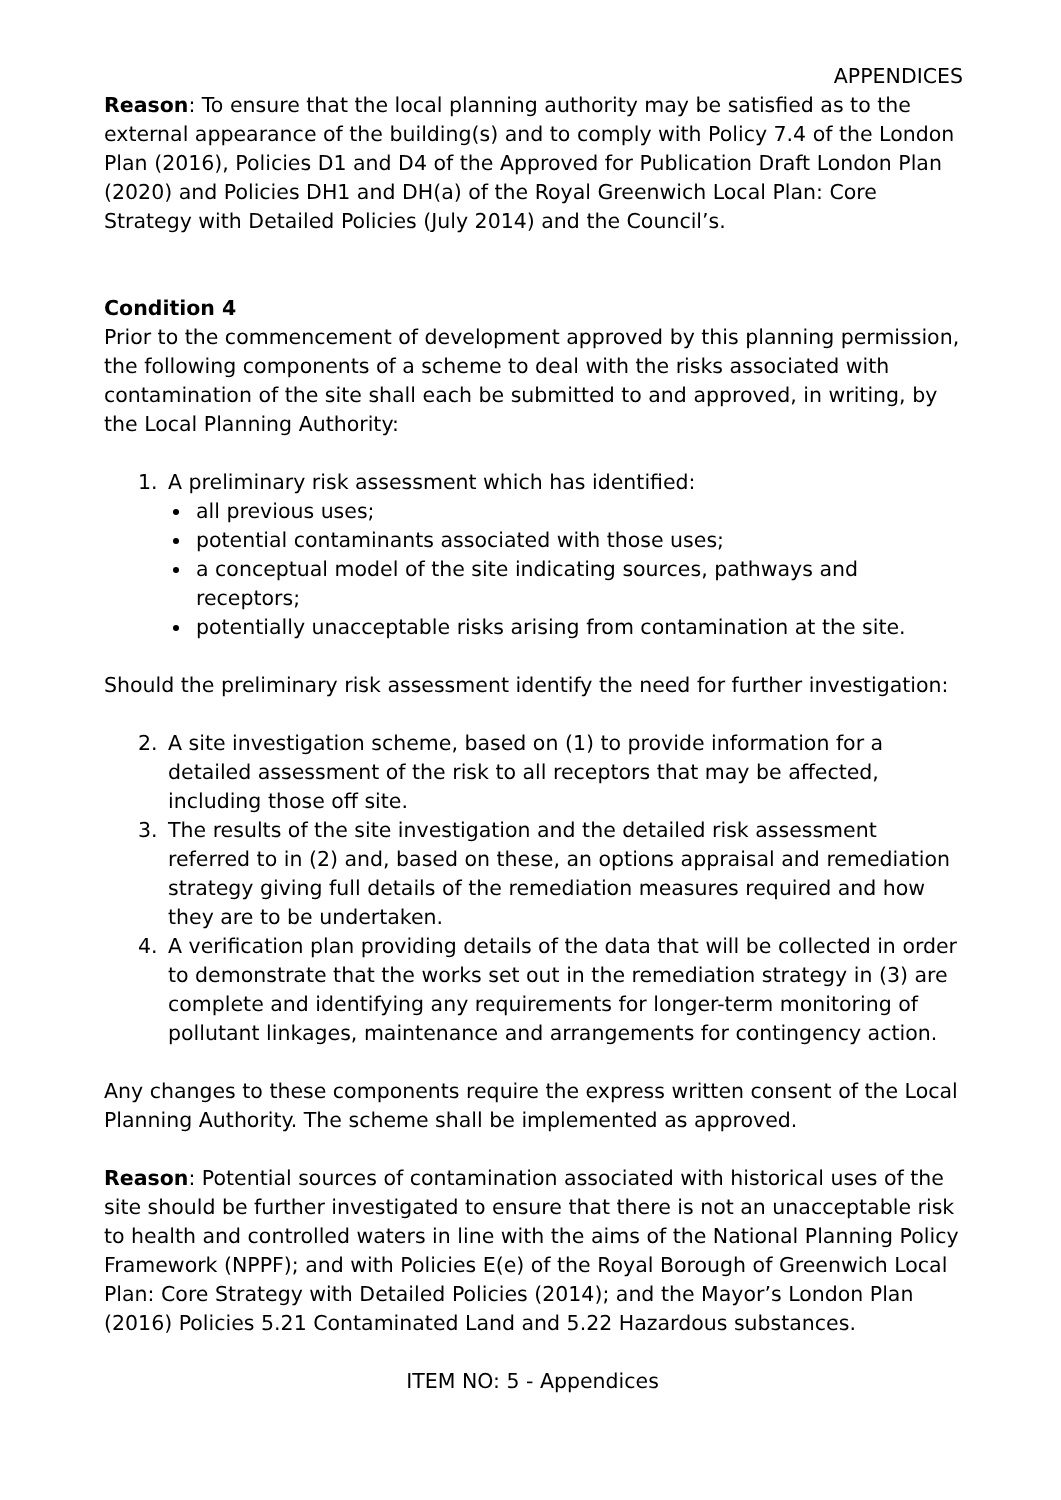APPENDICES
Reason: To ensure that the local planning authority may be satisfied as to the external appearance of the building(s) and to comply with Policy 7.4 of the London Plan (2016), Policies D1 and D4 of the Approved for Publication Draft London Plan (2020) and Policies DH1 and DH(a) of the Royal Greenwich Local Plan: Core Strategy with Detailed Policies (July 2014) and the Council’s.
Condition 4
Prior to the commencement of development approved by this planning permission, the following components of a scheme to deal with the risks associated with contamination of the site shall each be submitted to and approved, in writing, by the Local Planning Authority:
1. A preliminary risk assessment which has identified:
all previous uses;
potential contaminants associated with those uses;
a conceptual model of the site indicating sources, pathways and receptors;
potentially unacceptable risks arising from contamination at the site.
Should the preliminary risk assessment identify the need for further investigation:
2. A site investigation scheme, based on (1) to provide information for a detailed assessment of the risk to all receptors that may be affected, including those off site.
3. The results of the site investigation and the detailed risk assessment referred to in (2) and, based on these, an options appraisal and remediation strategy giving full details of the remediation measures required and how they are to be undertaken.
4. A verification plan providing details of the data that will be collected in order to demonstrate that the works set out in the remediation strategy in (3) are complete and identifying any requirements for longer-term monitoring of pollutant linkages, maintenance and arrangements for contingency action.
Any changes to these components require the express written consent of the Local Planning Authority. The scheme shall be implemented as approved.
Reason: Potential sources of contamination associated with historical uses of the site should be further investigated to ensure that there is not an unacceptable risk to health and controlled waters in line with the aims of the National Planning Policy Framework (NPPF); and with Policies E(e) of the Royal Borough of Greenwich Local Plan: Core Strategy with Detailed Policies (2014); and the Mayor’s London Plan (2016) Policies 5.21 Contaminated Land and 5.22 Hazardous substances.
ITEM NO: 5 - Appendices